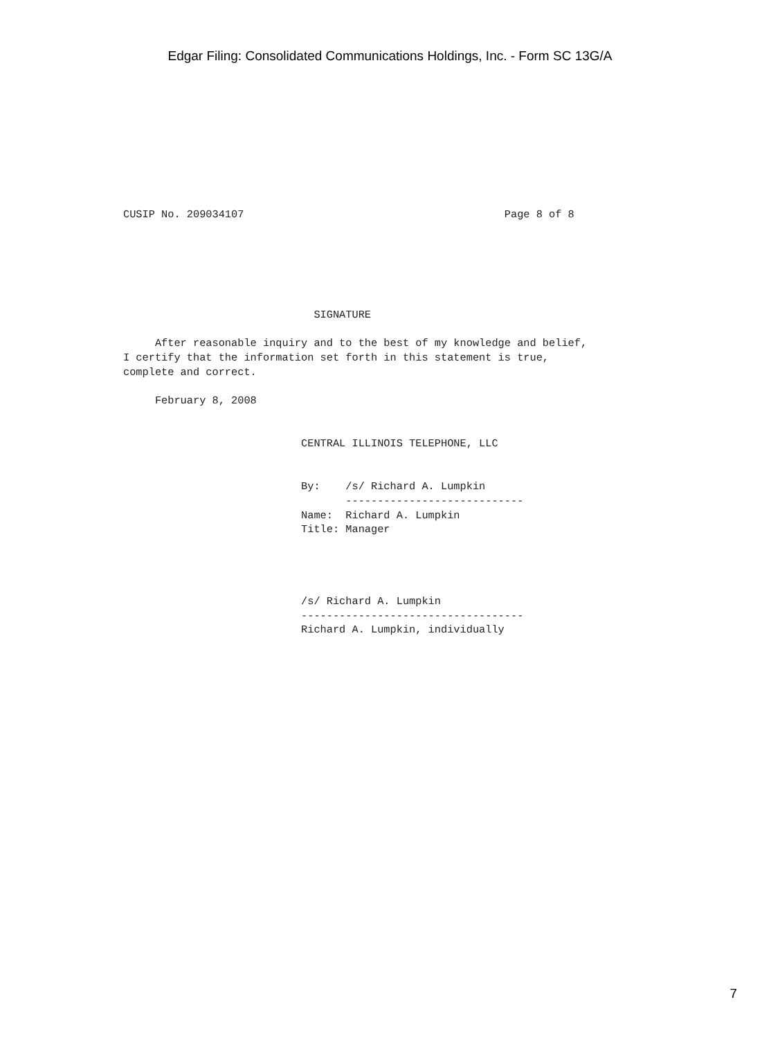Edgar Filing: Consolidated Communications Holdings, Inc. - Form SC 13G/A
CUSIP No. 209034107                                         Page 8 of 8






                              SIGNATURE

     After reasonable inquiry and to the best of my knowledge and belief,
I certify that the information set forth in this statement is true,
complete and correct.

     February 8, 2008


                            CENTRAL ILLINOIS TELEPHONE, LLC


                            By:    /s/ Richard A. Lumpkin
                                   ----------------------------
                            Name:  Richard A. Lumpkin
                            Title: Manager




                            /s/ Richard A. Lumpkin
                            -----------------------------------
                            Richard A. Lumpkin, individually
7